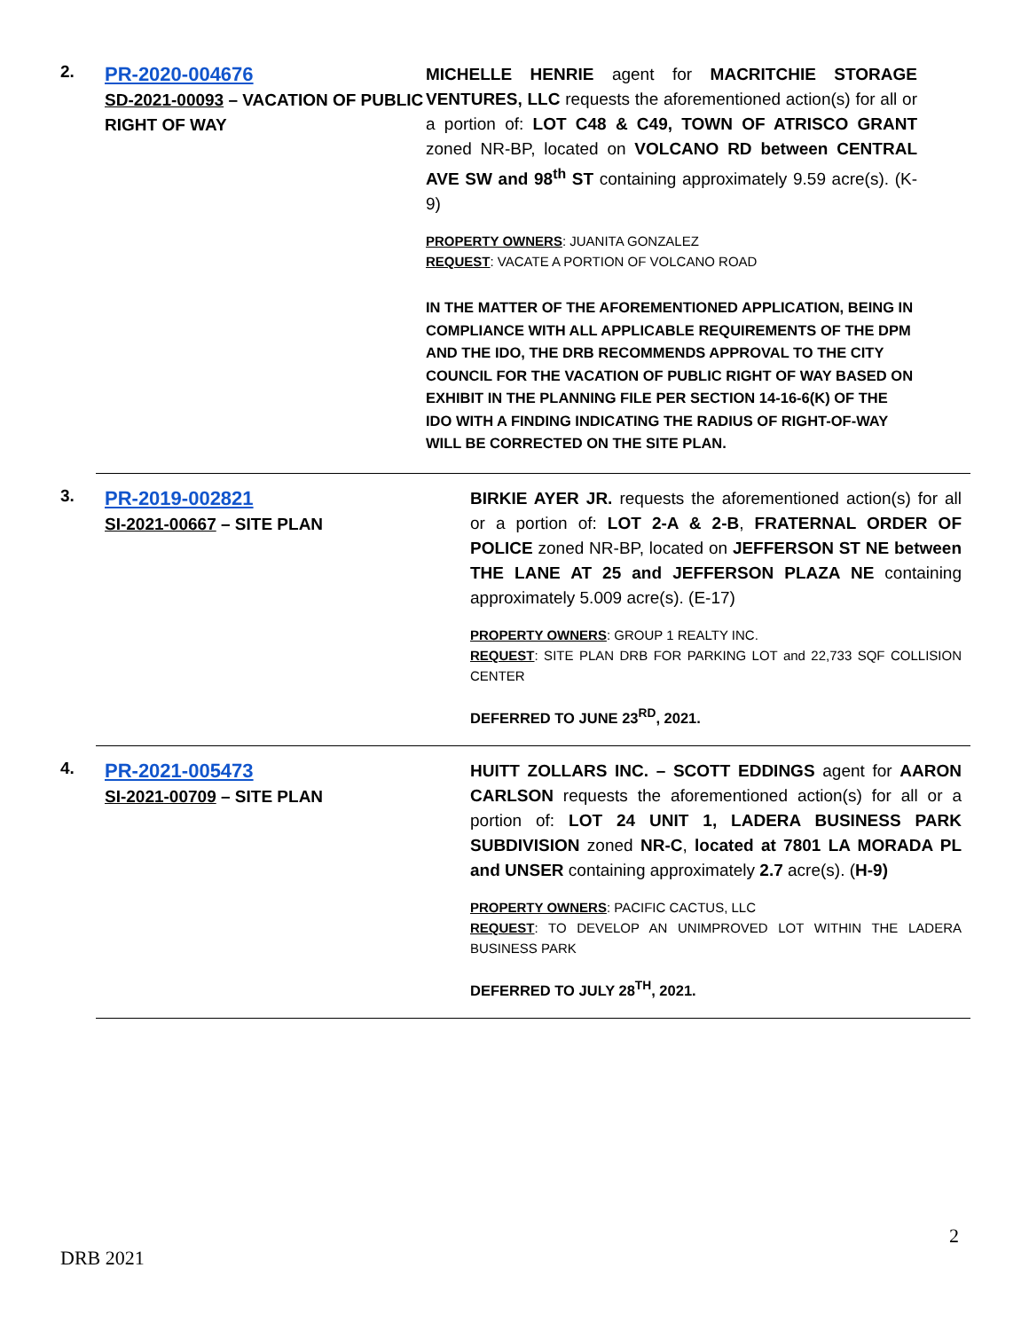2.
PR-2020-004676
SD-2021-00093 – VACATION OF PUBLIC RIGHT OF WAY
MICHELLE HENRIE agent for MACRITCHIE STORAGE VENTURES, LLC requests the aforementioned action(s) for all or a portion of: LOT C48 & C49, TOWN OF ATRISCO GRANT zoned NR-BP, located on VOLCANO RD between CENTRAL AVE SW and 98<sup>th</sup> ST containing approximately 9.59 acre(s). (K-9)
PROPERTY OWNERS: JUANITA GONZALEZ
REQUEST: VACATE A PORTION OF VOLCANO ROAD
IN THE MATTER OF THE AFOREMENTIONED APPLICATION, BEING IN COMPLIANCE WITH ALL APPLICABLE REQUIREMENTS OF THE DPM AND THE IDO, THE DRB RECOMMENDS APPROVAL TO THE CITY COUNCIL FOR THE VACATION OF PUBLIC RIGHT OF WAY BASED ON EXHIBIT IN THE PLANNING FILE PER SECTION 14-16-6(K) OF THE IDO WITH A FINDING INDICATING THE RADIUS OF RIGHT-OF-WAY WILL BE CORRECTED ON THE SITE PLAN.
3.
PR-2019-002821
SI-2021-00667 – SITE PLAN
BIRKIE AYER JR. requests the aforementioned action(s) for all or a portion of: LOT 2-A & 2-B, FRATERNAL ORDER OF POLICE zoned NR-BP, located on JEFFERSON ST NE between THE LANE AT 25 and JEFFERSON PLAZA NE containing approximately 5.009 acre(s). (E-17)
PROPERTY OWNERS: GROUP 1 REALTY INC.
REQUEST: SITE PLAN DRB FOR PARKING LOT and 22,733 SQF COLLISION CENTER
DEFERRED TO JUNE 23<sup>RD</sup>, 2021.
4.
PR-2021-005473
SI-2021-00709 – SITE PLAN
HUITT ZOLLARS INC. – SCOTT EDDINGS agent for AARON CARLSON requests the aforementioned action(s) for all or a portion of: LOT 24 UNIT 1, LADERA BUSINESS PARK SUBDIVISION zoned NR-C, located at 7801 LA MORADA PL and UNSER containing approximately 2.7 acre(s). (H-9)
PROPERTY OWNERS: PACIFIC CACTUS, LLC
REQUEST: TO DEVELOP AN UNIMPROVED LOT WITHIN THE LADERA BUSINESS PARK
DEFERRED TO JULY 28<sup>TH</sup>, 2021.
2
DRB 2021